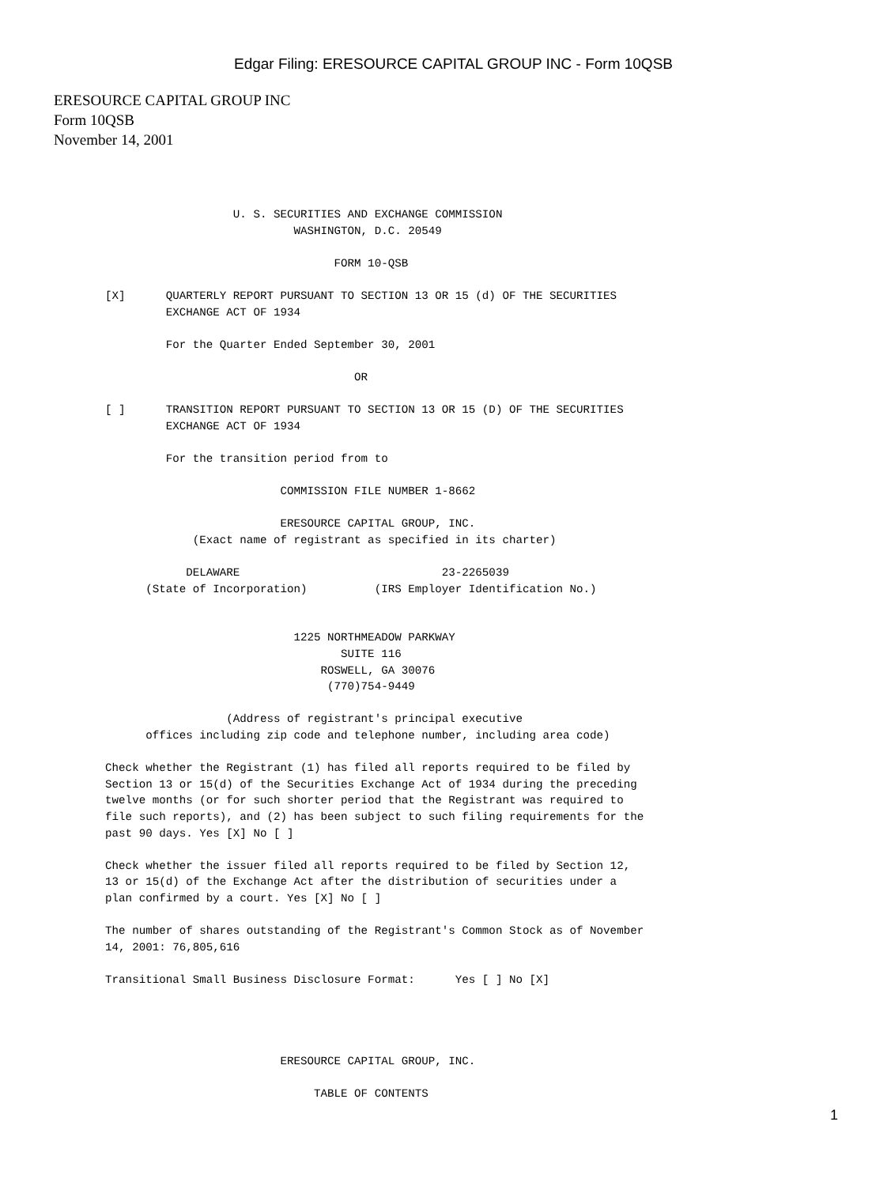Edgar Filing: ERESOURCE CAPITAL GROUP INC - Form 10QSB
ERESOURCE CAPITAL GROUP INC
Form 10QSB
November 14, 2001
                         U. S. SECURITIES AND EXCHANGE COMMISSION
                                  WASHINGTON, D.C. 20549

                                        FORM 10-QSB

      [X]      QUARTERLY REPORT PURSUANT TO SECTION 13 OR 15 (d) OF THE SECURITIES
               EXCHANGE ACT OF 1934

               For the Quarter Ended September 30, 2001

                                           OR

      [ ]      TRANSITION REPORT PURSUANT TO SECTION 13 OR 15 (D) OF THE SECURITIES
               EXCHANGE ACT OF 1934

               For the transition period from to

                                COMMISSION FILE NUMBER 1-8662

                                ERESOURCE CAPITAL GROUP, INC.
                   (Exact name of registrant as specified in its charter)

                  DELAWARE                              23-2265039
            (State of Incorporation)          (IRS Employer Identification No.)


                                  1225 NORTHMEADOW PARKWAY
                                         SUITE 116
                                      ROSWELL, GA 30076
                                       (770)754-9449

                        (Address of registrant's principal executive
            offices including zip code and telephone number, including area code)

      Check whether the Registrant (1) has filed all reports required to be filed by
      Section 13 or 15(d) of the Securities Exchange Act of 1934 during the preceding
      twelve months (or for such shorter period that the Registrant was required to
      file such reports), and (2) has been subject to such filing requirements for the
      past 90 days. Yes [X] No [ ]

      Check whether the issuer filed all reports required to be filed by Section 12,
      13 or 15(d) of the Exchange Act after the distribution of securities under a
      plan confirmed by a court. Yes [X] No [ ]

      The number of shares outstanding of the Registrant's Common Stock as of November
      14, 2001: 76,805,616

      Transitional Small Business Disclosure Format:      Yes [ ] No [X]




                                ERESOURCE CAPITAL GROUP, INC.

                                     TABLE OF CONTENTS
1